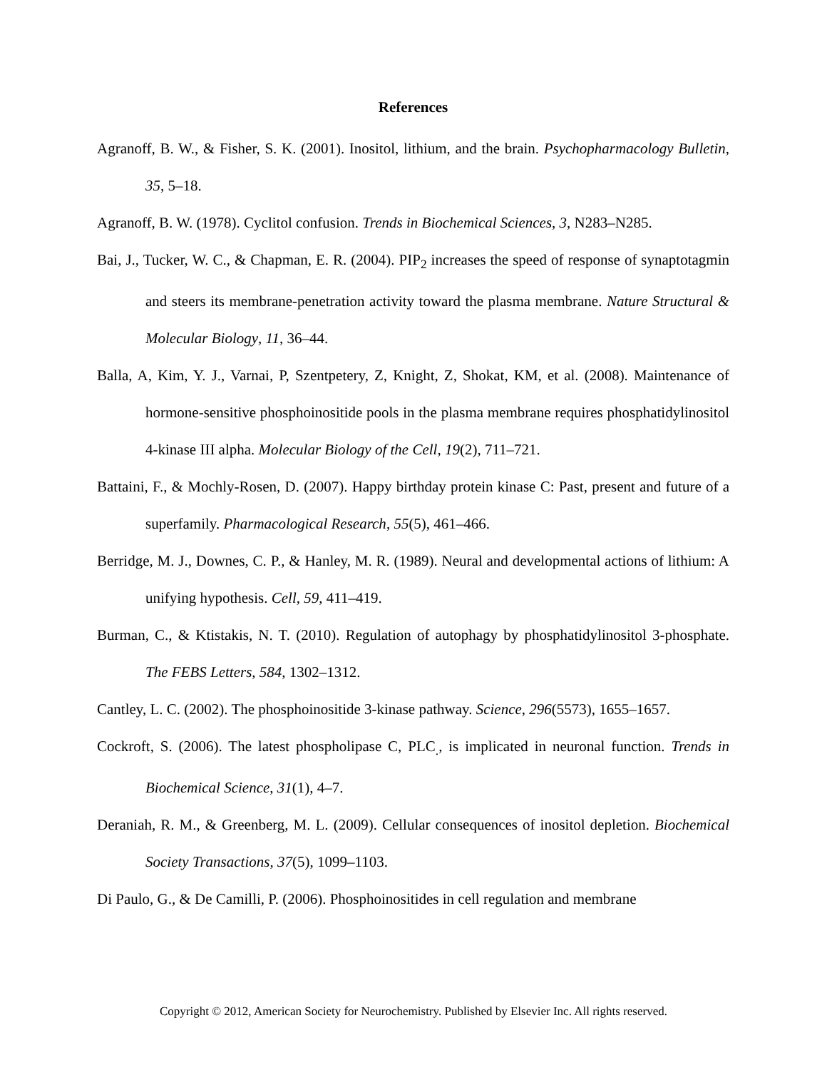References
Agranoff, B. W., & Fisher, S. K. (2001). Inositol, lithium, and the brain. Psychopharmacology Bulletin, 35, 5–18.
Agranoff, B. W. (1978). Cyclitol confusion. Trends in Biochemical Sciences, 3, N283–N285.
Bai, J., Tucker, W. C., & Chapman, E. R. (2004). PIP<sub>2</sub> increases the speed of response of synaptotagmin and steers its membrane-penetration activity toward the plasma membrane. Nature Structural & Molecular Biology, 11, 36–44.
Balla, A, Kim, Y. J., Varnai, P, Szentpetery, Z, Knight, Z, Shokat, KM, et al. (2008). Maintenance of hormone-sensitive phosphoinositide pools in the plasma membrane requires phosphatidylinositol 4-kinase III alpha. Molecular Biology of the Cell, 19(2), 711–721.
Battaini, F., & Mochly-Rosen, D. (2007). Happy birthday protein kinase C: Past, present and future of a superfamily. Pharmacological Research, 55(5), 461–466.
Berridge, M. J., Downes, C. P., & Hanley, M. R. (1989). Neural and developmental actions of lithium: A unifying hypothesis. Cell, 59, 411–419.
Burman, C., & Ktistakis, N. T. (2010). Regulation of autophagy by phosphatidylinositol 3-phosphate. The FEBS Letters, 584, 1302–1312.
Cantley, L. C. (2002). The phosphoinositide 3-kinase pathway. Science, 296(5573), 1655–1657.
Cockroft, S. (2006). The latest phospholipase C, PLC<sub>.</sub>, is implicated in neuronal function. Trends in Biochemical Science, 31(1), 4–7.
Deraniah, R. M., & Greenberg, M. L. (2009). Cellular consequences of inositol depletion. Biochemical Society Transactions, 37(5), 1099–1103.
Di Paulo, G., & De Camilli, P. (2006). Phosphoinositides in cell regulation and membrane
Copyright © 2012, American Society for Neurochemistry. Published by Elsevier Inc. All rights reserved.